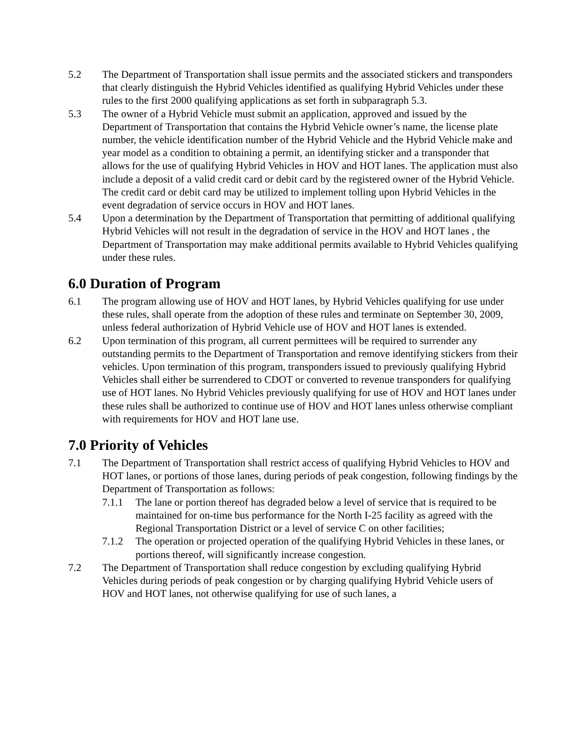5.2 The Department of Transportation shall issue permits and the associated stickers and transponders that clearly distinguish the Hybrid Vehicles identified as qualifying Hybrid Vehicles under these rules to the first 2000 qualifying applications as set forth in subparagraph 5.3.
5.3 The owner of a Hybrid Vehicle must submit an application, approved and issued by the Department of Transportation that contains the Hybrid Vehicle owner’s name, the license plate number, the vehicle identification number of the Hybrid Vehicle and the Hybrid Vehicle make and year model as a condition to obtaining a permit, an identifying sticker and a transponder that allows for the use of qualifying Hybrid Vehicles in HOV and HOT lanes. The application must also include a deposit of a valid credit card or debit card by the registered owner of the Hybrid Vehicle. The credit card or debit card may be utilized to implement tolling upon Hybrid Vehicles in the event degradation of service occurs in HOV and HOT lanes.
5.4 Upon a determination by the Department of Transportation that permitting of additional qualifying Hybrid Vehicles will not result in the degradation of service in the HOV and HOT lanes , the Department of Transportation may make additional permits available to Hybrid Vehicles qualifying under these rules.
6.0 Duration of Program
6.1 The program allowing use of HOV and HOT lanes, by Hybrid Vehicles qualifying for use under these rules, shall operate from the adoption of these rules and terminate on September 30, 2009, unless federal authorization of Hybrid Vehicle use of HOV and HOT lanes is extended.
6.2 Upon termination of this program, all current permittees will be required to surrender any outstanding permits to the Department of Transportation and remove identifying stickers from their vehicles. Upon termination of this program, transponders issued to previously qualifying Hybrid Vehicles shall either be surrendered to CDOT or converted to revenue transponders for qualifying use of HOT lanes. No Hybrid Vehicles previously qualifying for use of HOV and HOT lanes under these rules shall be authorized to continue use of HOV and HOT lanes unless otherwise compliant with requirements for HOV and HOT lane use.
7.0 Priority of Vehicles
7.1 The Department of Transportation shall restrict access of qualifying Hybrid Vehicles to HOV and HOT lanes, or portions of those lanes, during periods of peak congestion, following findings by the Department of Transportation as follows:
7.1.1 The lane or portion thereof has degraded below a level of service that is required to be maintained for on-time bus performance for the North I-25 facility as agreed with the Regional Transportation District or a level of service C on other facilities;
7.1.2 The operation or projected operation of the qualifying Hybrid Vehicles in these lanes, or portions thereof, will significantly increase congestion.
7.2 The Department of Transportation shall reduce congestion by excluding qualifying Hybrid Vehicles during periods of peak congestion or by charging qualifying Hybrid Vehicle users of HOV and HOT lanes, not otherwise qualifying for use of such lanes, a